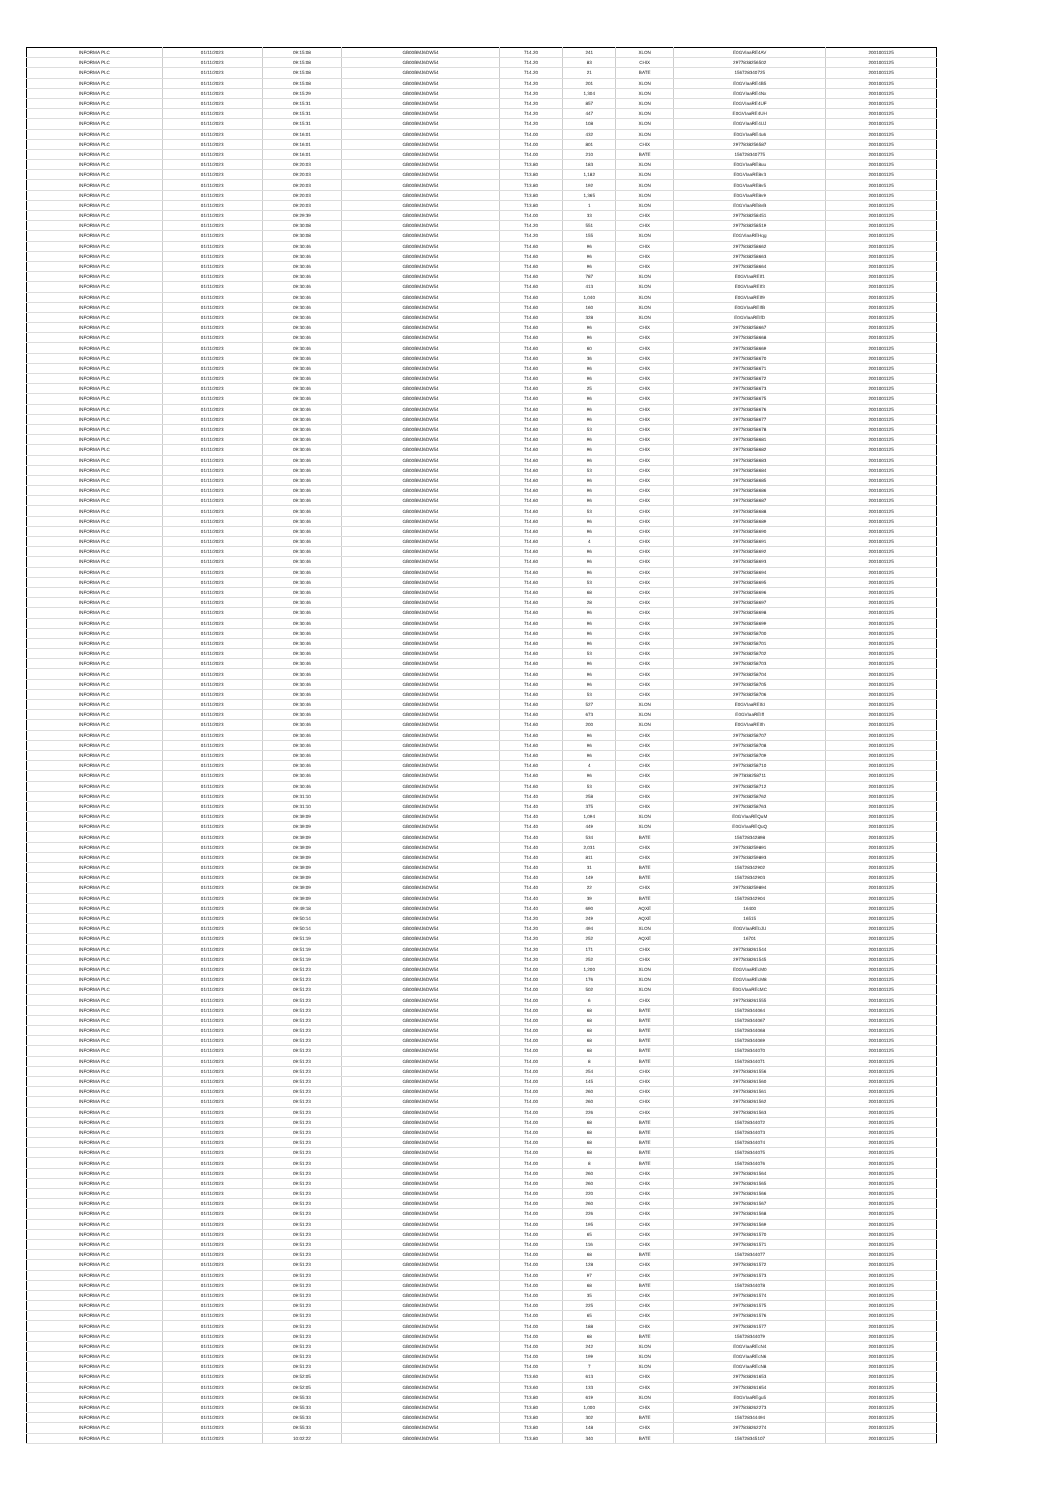| INFORMA PLC | 01/11/2023 | 09:15:08 | GB00BMJ6DW54 | 714.20 | 241 | XLON | E0GVIaaRE4AV | 2001001125 |
| INFORMA PLC | 01/11/2023 | 09:15:08 | GB00BMJ6DW54 | 714.20 | 83 | CHIX | 2977838256502 | 2001001125 |
| INFORMA PLC | 01/11/2023 | 09:15:08 | GB00BMJ6DW54 | 714.20 | 21 | BATE | 156728340725 | 2001001125 |
| INFORMA PLC | 01/11/2023 | 09:15:08 | GB00BMJ6DW54 | 714.20 | 201 | XLON | E0GVIaaRE4B5 | 2001001125 |
| INFORMA PLC | 01/11/2023 | 09:15:29 | GB00BMJ6DW54 | 714.20 | 1,304 | XLON | E0GVIaaRE4Nx | 2001001125 |
| INFORMA PLC | 01/11/2023 | 09:15:31 | GB00BMJ6DW54 | 714.20 | 857 | XLON | E0GVIaaRE4UF | 2001001125 |
| INFORMA PLC | 01/11/2023 | 09:15:31 | GB00BMJ6DW54 | 714.20 | 447 | XLON | E0GVIaaRE4UH | 2001001125 |
| INFORMA PLC | 01/11/2023 | 09:15:31 | GB00BMJ6DW54 | 714.20 | 108 | XLON | E0GVIaaRE4UJ | 2001001125 |
| INFORMA PLC | 01/11/2023 | 09:16:01 | GB00BMJ6DW54 | 714.00 | 432 | XLON | E0GVIaaRE4u6 | 2001001125 |
| INFORMA PLC | 01/11/2023 | 09:16:01 | GB00BMJ6DW54 | 714.00 | 801 | CHIX | 2977838256587 | 2001001125 |
| INFORMA PLC | 01/11/2023 | 09:16:01 | GB00BMJ6DW54 | 714.00 | 210 | BATE | 156728340775 | 2001001125 |
| INFORMA PLC | 01/11/2023 | 09:20:03 | GB00BMJ6DW54 | 713.80 | 183 | XLON | E0GVIaaRE8uu | 2001001125 |
| INFORMA PLC | 01/11/2023 | 09:20:03 | GB00BMJ6DW54 | 713.80 | 1,182 | XLON | E0GVIaaRE8v3 | 2001001125 |
| INFORMA PLC | 01/11/2023 | 09:20:03 | GB00BMJ6DW54 | 713.80 | 192 | XLON | E0GVIaaRE8v5 | 2001001125 |
| INFORMA PLC | 01/11/2023 | 09:20:03 | GB00BMJ6DW54 | 713.80 | 1,365 | XLON | E0GVIaaRE8v9 | 2001001125 |
| INFORMA PLC | 01/11/2023 | 09:20:03 | GB00BMJ6DW54 | 713.80 | 1 | XLON | E0GVIaaRE8vB | 2001001125 |
| INFORMA PLC | 01/11/2023 | 09:29:39 | GB00BMJ6DW54 | 714.00 | 33 | CHIX | 2977838258451 | 2001001125 |
| INFORMA PLC | 01/11/2023 | 09:30:08 | GB00BMJ6DW54 | 714.20 | 551 | CHIX | 2977838258519 | 2001001125 |
| INFORMA PLC | 01/11/2023 | 09:30:08 | GB00BMJ6DW54 | 714.20 | 155 | XLON | E0GVIaaREHqg | 2001001125 |
| INFORMA PLC | 01/11/2023 | 09:30:46 | GB00BMJ6DW54 | 714.60 | 96 | CHIX | 2977838258662 | 2001001125 |
| INFORMA PLC | 01/11/2023 | 09:30:46 | GB00BMJ6DW54 | 714.60 | 96 | CHIX | 2977838258663 | 2001001125 |
| INFORMA PLC | 01/11/2023 | 09:30:46 | GB00BMJ6DW54 | 714.60 | 96 | CHIX | 2977838258664 | 2001001125 |
| INFORMA PLC | 01/11/2023 | 09:30:46 | GB00BMJ6DW54 | 714.60 | 787 | XLON | E0GVIaaREIf1 | 2001001125 |
| INFORMA PLC | 01/11/2023 | 09:30:46 | GB00BMJ6DW54 | 714.60 | 413 | XLON | E0GVIaaREIf3 | 2001001125 |
| INFORMA PLC | 01/11/2023 | 09:30:46 | GB00BMJ6DW54 | 714.60 | 1,040 | XLON | E0GVIaaREIf9 | 2001001125 |
| INFORMA PLC | 01/11/2023 | 09:30:46 | GB00BMJ6DW54 | 714.60 | 160 | XLON | E0GVIaaREIfB | 2001001125 |
| INFORMA PLC | 01/11/2023 | 09:30:46 | GB00BMJ6DW54 | 714.60 | 328 | XLON | E0GVIaaREIfD | 2001001125 |
| INFORMA PLC | 01/11/2023 | 09:30:46 | GB00BMJ6DW54 | 714.60 | 96 | CHIX | 2977838258667 | 2001001125 |
| INFORMA PLC | 01/11/2023 | 09:30:46 | GB00BMJ6DW54 | 714.60 | 96 | CHIX | 2977838258668 | 2001001125 |
| INFORMA PLC | 01/11/2023 | 09:30:46 | GB00BMJ6DW54 | 714.60 | 60 | CHIX | 2977838258669 | 2001001125 |
| INFORMA PLC | 01/11/2023 | 09:30:46 | GB00BMJ6DW54 | 714.60 | 36 | CHIX | 2977838258670 | 2001001125 |
| INFORMA PLC | 01/11/2023 | 09:30:46 | GB00BMJ6DW54 | 714.60 | 96 | CHIX | 2977838258671 | 2001001125 |
| INFORMA PLC | 01/11/2023 | 09:30:46 | GB00BMJ6DW54 | 714.60 | 96 | CHIX | 2977838258672 | 2001001125 |
| INFORMA PLC | 01/11/2023 | 09:30:46 | GB00BMJ6DW54 | 714.60 | 25 | CHIX | 2977838258673 | 2001001125 |
| INFORMA PLC | 01/11/2023 | 09:30:46 | GB00BMJ6DW54 | 714.60 | 96 | CHIX | 2977838258675 | 2001001125 |
| INFORMA PLC | 01/11/2023 | 09:30:46 | GB00BMJ6DW54 | 714.60 | 96 | CHIX | 2977838258676 | 2001001125 |
| INFORMA PLC | 01/11/2023 | 09:30:46 | GB00BMJ6DW54 | 714.60 | 96 | CHIX | 2977838258677 | 2001001125 |
| INFORMA PLC | 01/11/2023 | 09:30:46 | GB00BMJ6DW54 | 714.60 | 53 | CHIX | 2977838258678 | 2001001125 |
| INFORMA PLC | 01/11/2023 | 09:30:46 | GB00BMJ6DW54 | 714.60 | 96 | CHIX | 2977838258681 | 2001001125 |
| INFORMA PLC | 01/11/2023 | 09:30:46 | GB00BMJ6DW54 | 714.60 | 96 | CHIX | 2977838258682 | 2001001125 |
| INFORMA PLC | 01/11/2023 | 09:30:46 | GB00BMJ6DW54 | 714.60 | 96 | CHIX | 2977838258683 | 2001001125 |
| INFORMA PLC | 01/11/2023 | 09:30:46 | GB00BMJ6DW54 | 714.60 | 53 | CHIX | 2977838258684 | 2001001125 |
| INFORMA PLC | 01/11/2023 | 09:30:46 | GB00BMJ6DW54 | 714.60 | 96 | CHIX | 2977838258685 | 2001001125 |
| INFORMA PLC | 01/11/2023 | 09:30:46 | GB00BMJ6DW54 | 714.60 | 96 | CHIX | 2977838258686 | 2001001125 |
| INFORMA PLC | 01/11/2023 | 09:30:46 | GB00BMJ6DW54 | 714.60 | 96 | CHIX | 2977838258687 | 2001001125 |
| INFORMA PLC | 01/11/2023 | 09:30:46 | GB00BMJ6DW54 | 714.60 | 53 | CHIX | 2977838258688 | 2001001125 |
| INFORMA PLC | 01/11/2023 | 09:30:46 | GB00BMJ6DW54 | 714.60 | 96 | CHIX | 2977838258689 | 2001001125 |
| INFORMA PLC | 01/11/2023 | 09:30:46 | GB00BMJ6DW54 | 714.60 | 96 | CHIX | 2977838258690 | 2001001125 |
| INFORMA PLC | 01/11/2023 | 09:30:46 | GB00BMJ6DW54 | 714.60 | 4 | CHIX | 2977838258691 | 2001001125 |
| INFORMA PLC | 01/11/2023 | 09:30:46 | GB00BMJ6DW54 | 714.60 | 96 | CHIX | 2977838258692 | 2001001125 |
| INFORMA PLC | 01/11/2023 | 09:30:46 | GB00BMJ6DW54 | 714.60 | 96 | CHIX | 2977838258693 | 2001001125 |
| INFORMA PLC | 01/11/2023 | 09:30:46 | GB00BMJ6DW54 | 714.60 | 96 | CHIX | 2977838258694 | 2001001125 |
| INFORMA PLC | 01/11/2023 | 09:30:46 | GB00BMJ6DW54 | 714.60 | 53 | CHIX | 2977838258695 | 2001001125 |
| INFORMA PLC | 01/11/2023 | 09:30:46 | GB00BMJ6DW54 | 714.60 | 68 | CHIX | 2977838258696 | 2001001125 |
| INFORMA PLC | 01/11/2023 | 09:30:46 | GB00BMJ6DW54 | 714.60 | 28 | CHIX | 2977838258697 | 2001001125 |
| INFORMA PLC | 01/11/2023 | 09:30:46 | GB00BMJ6DW54 | 714.60 | 96 | CHIX | 2977838258698 | 2001001125 |
| INFORMA PLC | 01/11/2023 | 09:30:46 | GB00BMJ6DW54 | 714.60 | 96 | CHIX | 2977838258699 | 2001001125 |
| INFORMA PLC | 01/11/2023 | 09:30:46 | GB00BMJ6DW54 | 714.60 | 96 | CHIX | 2977838258700 | 2001001125 |
| INFORMA PLC | 01/11/2023 | 09:30:46 | GB00BMJ6DW54 | 714.60 | 96 | CHIX | 2977838258701 | 2001001125 |
| INFORMA PLC | 01/11/2023 | 09:30:46 | GB00BMJ6DW54 | 714.60 | 53 | CHIX | 2977838258702 | 2001001125 |
| INFORMA PLC | 01/11/2023 | 09:30:46 | GB00BMJ6DW54 | 714.60 | 96 | CHIX | 2977838258703 | 2001001125 |
| INFORMA PLC | 01/11/2023 | 09:30:46 | GB00BMJ6DW54 | 714.60 | 96 | CHIX | 2977838258704 | 2001001125 |
| INFORMA PLC | 01/11/2023 | 09:30:46 | GB00BMJ6DW54 | 714.60 | 96 | CHIX | 2977838258705 | 2001001125 |
| INFORMA PLC | 01/11/2023 | 09:30:46 | GB00BMJ6DW54 | 714.60 | 53 | CHIX | 2977838258706 | 2001001125 |
| INFORMA PLC | 01/11/2023 | 09:30:46 | GB00BMJ6DW54 | 714.60 | 527 | XLON | E0GVIaaREIfd | 2001001125 |
| INFORMA PLC | 01/11/2023 | 09:30:46 | GB00BMJ6DW54 | 714.60 | 673 | XLON | E0GVIaaREIff | 2001001125 |
| INFORMA PLC | 01/11/2023 | 09:30:46 | GB00BMJ6DW54 | 714.60 | 200 | XLON | E0GVIaaREIfh | 2001001125 |
| INFORMA PLC | 01/11/2023 | 09:30:46 | GB00BMJ6DW54 | 714.60 | 96 | CHIX | 2977838258707 | 2001001125 |
| INFORMA PLC | 01/11/2023 | 09:30:46 | GB00BMJ6DW54 | 714.60 | 96 | CHIX | 2977838258708 | 2001001125 |
| INFORMA PLC | 01/11/2023 | 09:30:46 | GB00BMJ6DW54 | 714.60 | 96 | CHIX | 2977838258709 | 2001001125 |
| INFORMA PLC | 01/11/2023 | 09:30:46 | GB00BMJ6DW54 | 714.60 | 4 | CHIX | 2977838258710 | 2001001125 |
| INFORMA PLC | 01/11/2023 | 09:30:46 | GB00BMJ6DW54 | 714.60 | 96 | CHIX | 2977838258711 | 2001001125 |
| INFORMA PLC | 01/11/2023 | 09:30:46 | GB00BMJ6DW54 | 714.60 | 53 | CHIX | 2977838258712 | 2001001125 |
| INFORMA PLC | 01/11/2023 | 09:31:10 | GB00BMJ6DW54 | 714.40 | 258 | CHIX | 2977838258762 | 2001001125 |
| INFORMA PLC | 01/11/2023 | 09:31:10 | GB00BMJ6DW54 | 714.40 | 375 | CHIX | 2977838258763 | 2001001125 |
| INFORMA PLC | 01/11/2023 | 09:39:09 | GB00BMJ6DW54 | 714.40 | 1,094 | XLON | E0GVIaaREQuM | 2001001125 |
| INFORMA PLC | 01/11/2023 | 09:39:09 | GB00BMJ6DW54 | 714.40 | 449 | XLON | E0GVIaaREQuQ | 2001001125 |
| INFORMA PLC | 01/11/2023 | 09:39:09 | GB00BMJ6DW54 | 714.40 | 534 | BATE | 156728342898 | 2001001125 |
| INFORMA PLC | 01/11/2023 | 09:39:09 | GB00BMJ6DW54 | 714.40 | 2,031 | CHIX | 2977838259891 | 2001001125 |
| INFORMA PLC | 01/11/2023 | 09:39:09 | GB00BMJ6DW54 | 714.40 | 811 | CHIX | 2977838259893 | 2001001125 |
| INFORMA PLC | 01/11/2023 | 09:39:09 | GB00BMJ6DW54 | 714.40 | 31 | BATE | 156728342902 | 2001001125 |
| INFORMA PLC | 01/11/2023 | 09:39:09 | GB00BMJ6DW54 | 714.40 | 149 | BATE | 156728342903 | 2001001125 |
| INFORMA PLC | 01/11/2023 | 09:39:09 | GB00BMJ6DW54 | 714.40 | 22 | CHIX | 2977838259894 | 2001001125 |
| INFORMA PLC | 01/11/2023 | 09:39:09 | GB00BMJ6DW54 | 714.40 | 39 | BATE | 156728342904 | 2001001125 |
| INFORMA PLC | 01/11/2023 | 09:49:18 | GB00BMJ6DW54 | 714.40 | 690 | AQXE | 16400 | 2001001125 |
| INFORMA PLC | 01/11/2023 | 09:50:14 | GB00BMJ6DW54 | 714.20 | 249 | AQXE | 16515 | 2001001125 |
| INFORMA PLC | 01/11/2023 | 09:50:14 | GB00BMJ6DW54 | 714.20 | 494 | XLON | E0GVIaaREbJU | 2001001125 |
| INFORMA PLC | 01/11/2023 | 09:51:19 | GB00BMJ6DW54 | 714.20 | 252 | AQXE | 16701 | 2001001125 |
| INFORMA PLC | 01/11/2023 | 09:51:19 | GB00BMJ6DW54 | 714.20 | 171 | CHIX | 2977838261544 | 2001001125 |
| INFORMA PLC | 01/11/2023 | 09:51:19 | GB00BMJ6DW54 | 714.20 | 252 | CHIX | 2977838261545 | 2001001125 |
| INFORMA PLC | 01/11/2023 | 09:51:23 | GB00BMJ6DW54 | 714.00 | 1,200 | XLON | E0GVIaaREcM0 | 2001001125 |
| INFORMA PLC | 01/11/2023 | 09:51:23 | GB00BMJ6DW54 | 714.00 | 176 | XLON | E0GVIaaREcM8 | 2001001125 |
| INFORMA PLC | 01/11/2023 | 09:51:23 | GB00BMJ6DW54 | 714.00 | 502 | XLON | E0GVIaaREcMC | 2001001125 |
| INFORMA PLC | 01/11/2023 | 09:51:23 | GB00BMJ6DW54 | 714.00 | 6 | CHIX | 2977838261555 | 2001001125 |
| INFORMA PLC | 01/11/2023 | 09:51:23 | GB00BMJ6DW54 | 714.00 | 68 | BATE | 156728344064 | 2001001125 |
| INFORMA PLC | 01/11/2023 | 09:51:23 | GB00BMJ6DW54 | 714.00 | 68 | BATE | 156728344067 | 2001001125 |
| INFORMA PLC | 01/11/2023 | 09:51:23 | GB00BMJ6DW54 | 714.00 | 68 | BATE | 156728344068 | 2001001125 |
| INFORMA PLC | 01/11/2023 | 09:51:23 | GB00BMJ6DW54 | 714.00 | 68 | BATE | 156728344069 | 2001001125 |
| INFORMA PLC | 01/11/2023 | 09:51:23 | GB00BMJ6DW54 | 714.00 | 68 | BATE | 156728344070 | 2001001125 |
| INFORMA PLC | 01/11/2023 | 09:51:23 | GB00BMJ6DW54 | 714.00 | 8 | BATE | 156728344071 | 2001001125 |
| INFORMA PLC | 01/11/2023 | 09:51:23 | GB00BMJ6DW54 | 714.00 | 254 | CHIX | 2977838261556 | 2001001125 |
| INFORMA PLC | 01/11/2023 | 09:51:23 | GB00BMJ6DW54 | 714.00 | 145 | CHIX | 2977838261560 | 2001001125 |
| INFORMA PLC | 01/11/2023 | 09:51:23 | GB00BMJ6DW54 | 714.00 | 260 | CHIX | 2977838261561 | 2001001125 |
| INFORMA PLC | 01/11/2023 | 09:51:23 | GB00BMJ6DW54 | 714.00 | 260 | CHIX | 2977838261562 | 2001001125 |
| INFORMA PLC | 01/11/2023 | 09:51:23 | GB00BMJ6DW54 | 714.00 | 226 | CHIX | 2977838261563 | 2001001125 |
| INFORMA PLC | 01/11/2023 | 09:51:23 | GB00BMJ6DW54 | 714.00 | 68 | BATE | 156728344072 | 2001001125 |
| INFORMA PLC | 01/11/2023 | 09:51:23 | GB00BMJ6DW54 | 714.00 | 68 | BATE | 156728344073 | 2001001125 |
| INFORMA PLC | 01/11/2023 | 09:51:23 | GB00BMJ6DW54 | 714.00 | 68 | BATE | 156728344074 | 2001001125 |
| INFORMA PLC | 01/11/2023 | 09:51:23 | GB00BMJ6DW54 | 714.00 | 68 | BATE | 156728344075 | 2001001125 |
| INFORMA PLC | 01/11/2023 | 09:51:23 | GB00BMJ6DW54 | 714.00 | 8 | BATE | 156728344076 | 2001001125 |
| INFORMA PLC | 01/11/2023 | 09:51:23 | GB00BMJ6DW54 | 714.00 | 260 | CHIX | 2977838261564 | 2001001125 |
| INFORMA PLC | 01/11/2023 | 09:51:23 | GB00BMJ6DW54 | 714.00 | 260 | CHIX | 2977838261565 | 2001001125 |
| INFORMA PLC | 01/11/2023 | 09:51:23 | GB00BMJ6DW54 | 714.00 | 220 | CHIX | 2977838261566 | 2001001125 |
| INFORMA PLC | 01/11/2023 | 09:51:23 | GB00BMJ6DW54 | 714.00 | 260 | CHIX | 2977838261567 | 2001001125 |
| INFORMA PLC | 01/11/2023 | 09:51:23 | GB00BMJ6DW54 | 714.00 | 226 | CHIX | 2977838261568 | 2001001125 |
| INFORMA PLC | 01/11/2023 | 09:51:23 | GB00BMJ6DW54 | 714.00 | 195 | CHIX | 2977838261569 | 2001001125 |
| INFORMA PLC | 01/11/2023 | 09:51:23 | GB00BMJ6DW54 | 714.00 | 65 | CHIX | 2977838261570 | 2001001125 |
| INFORMA PLC | 01/11/2023 | 09:51:23 | GB00BMJ6DW54 | 714.00 | 116 | CHIX | 2977838261571 | 2001001125 |
| INFORMA PLC | 01/11/2023 | 09:51:23 | GB00BMJ6DW54 | 714.00 | 68 | BATE | 156728344077 | 2001001125 |
| INFORMA PLC | 01/11/2023 | 09:51:23 | GB00BMJ6DW54 | 714.00 | 128 | CHIX | 2977838261572 | 2001001125 |
| INFORMA PLC | 01/11/2023 | 09:51:23 | GB00BMJ6DW54 | 714.00 | 97 | CHIX | 2977838261573 | 2001001125 |
| INFORMA PLC | 01/11/2023 | 09:51:23 | GB00BMJ6DW54 | 714.00 | 68 | BATE | 156728344078 | 2001001125 |
| INFORMA PLC | 01/11/2023 | 09:51:23 | GB00BMJ6DW54 | 714.00 | 35 | CHIX | 2977838261574 | 2001001125 |
| INFORMA PLC | 01/11/2023 | 09:51:23 | GB00BMJ6DW54 | 714.00 | 225 | CHIX | 2977838261575 | 2001001125 |
| INFORMA PLC | 01/11/2023 | 09:51:23 | GB00BMJ6DW54 | 714.00 | 65 | CHIX | 2977838261576 | 2001001125 |
| INFORMA PLC | 01/11/2023 | 09:51:23 | GB00BMJ6DW54 | 714.00 | 188 | CHIX | 2977838261577 | 2001001125 |
| INFORMA PLC | 01/11/2023 | 09:51:23 | GB00BMJ6DW54 | 714.00 | 68 | BATE | 156728344079 | 2001001125 |
| INFORMA PLC | 01/11/2023 | 09:51:23 | GB00BMJ6DW54 | 714.00 | 242 | XLON | E0GVIaaREcN4 | 2001001125 |
| INFORMA PLC | 01/11/2023 | 09:51:23 | GB00BMJ6DW54 | 714.00 | 199 | XLON | E0GVIaaREcN6 | 2001001125 |
| INFORMA PLC | 01/11/2023 | 09:51:23 | GB00BMJ6DW54 | 714.00 | 7 | XLON | E0GVIaaREcN8 | 2001001125 |
| INFORMA PLC | 01/11/2023 | 09:52:05 | GB00BMJ6DW54 | 713.60 | 613 | CHIX | 2977838261653 | 2001001125 |
| INFORMA PLC | 01/11/2023 | 09:52:05 | GB00BMJ6DW54 | 713.60 | 133 | CHIX | 2977838261654 | 2001001125 |
| INFORMA PLC | 01/11/2023 | 09:55:33 | GB00BMJ6DW54 | 713.80 | 619 | XLON | E0GVIaaREgu5 | 2001001125 |
| INFORMA PLC | 01/11/2023 | 09:55:33 | GB00BMJ6DW54 | 713.80 | 1,000 | CHIX | 2977838262273 | 2001001125 |
| INFORMA PLC | 01/11/2023 | 09:55:33 | GB00BMJ6DW54 | 713.80 | 302 | BATE | 156728344494 | 2001001125 |
| INFORMA PLC | 01/11/2023 | 09:55:33 | GB00BMJ6DW54 | 713.80 | 148 | CHIX | 2977838262274 | 2001001125 |
| INFORMA PLC | 01/11/2023 | 10:02:22 | GB00BMJ6DW54 | 713.80 | 340 | BATE | 156728345107 | 2001001125 |